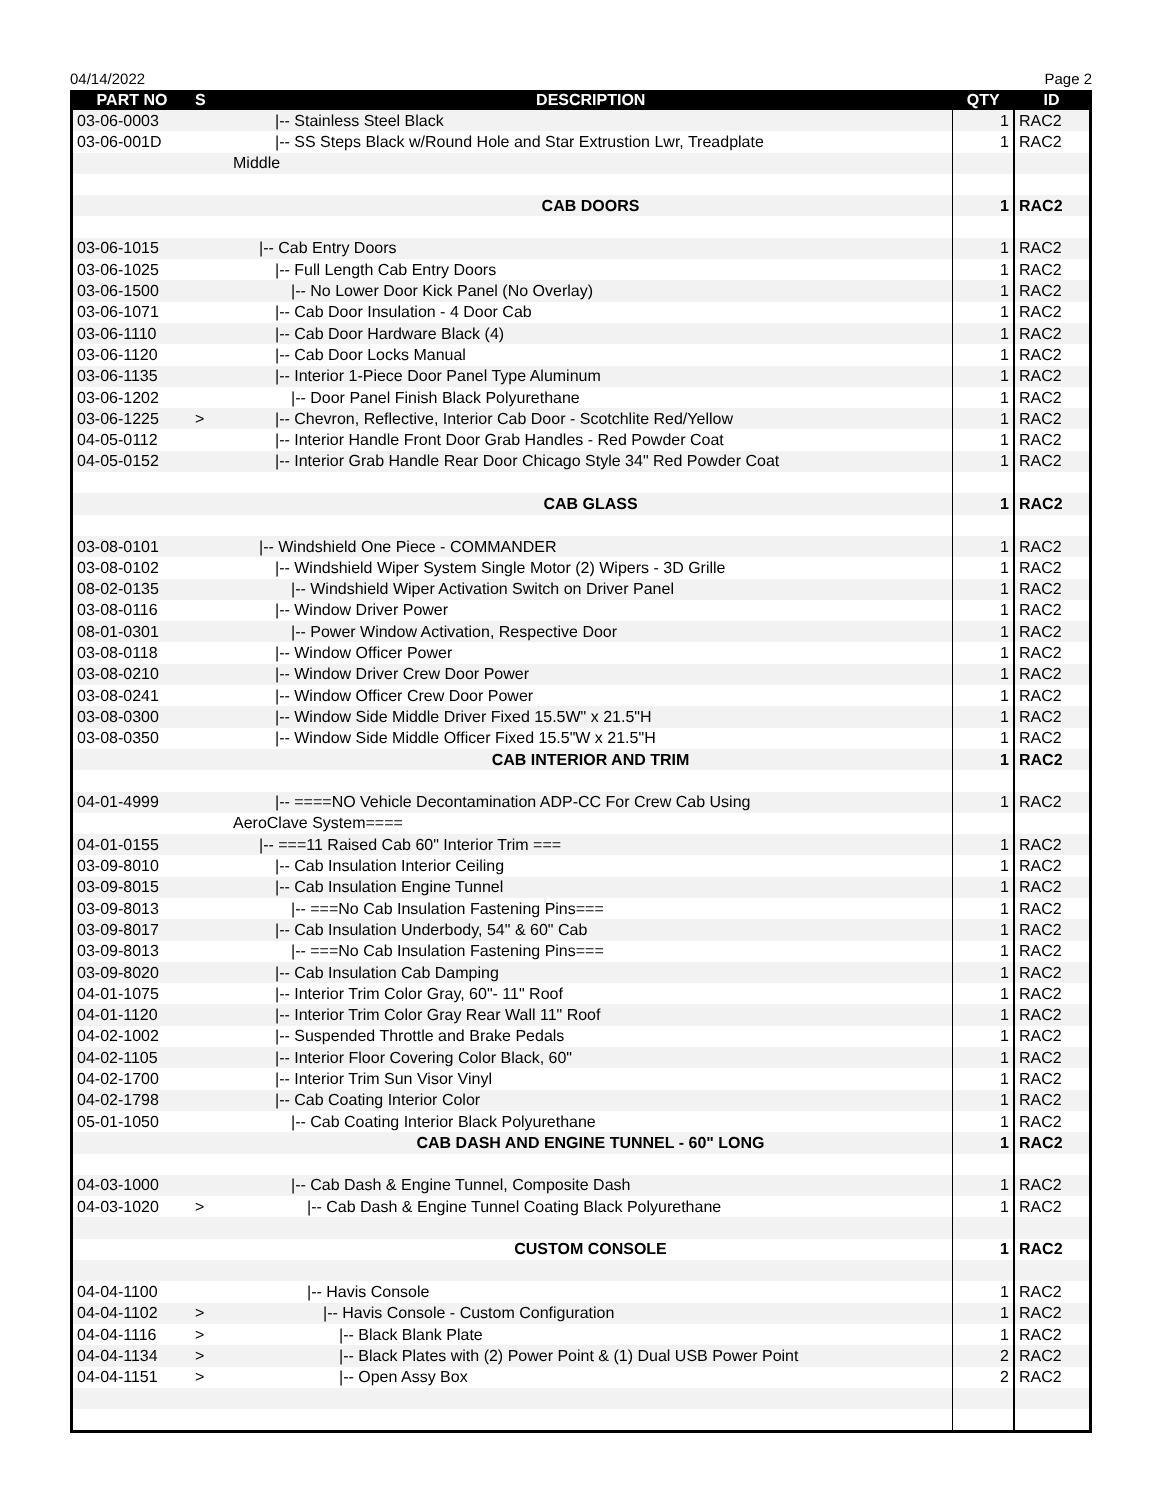04/14/2022 Page 2
| PART NO | S | DESCRIPTION | QTY | ID |
| --- | --- | --- | --- | --- |
| 03-06-0003 | | /-- Stainless Steel Black | 1 | RAC2 |
| 03-06-001D | | /-- SS Steps Black w/Round Hole and Star Extrustion Lwr, Treadplate | 1 | RAC2 |
| | | Middle | | |
| | | CAB DOORS | 1 | RAC2 |
| 03-06-1015 | | /-- Cab Entry Doors | 1 | RAC2 |
| 03-06-1025 | | /-- Full Length Cab Entry Doors | 1 | RAC2 |
| 03-06-1500 | | /-- No Lower Door Kick Panel (No Overlay) | 1 | RAC2 |
| 03-06-1071 | | /-- Cab Door Insulation - 4 Door Cab | 1 | RAC2 |
| 03-06-1110 | | /-- Cab Door Hardware Black (4) | 1 | RAC2 |
| 03-06-1120 | | /-- Cab Door Locks Manual | 1 | RAC2 |
| 03-06-1135 | | /-- Interior 1-Piece Door Panel Type Aluminum | 1 | RAC2 |
| 03-06-1202 | | /-- Door Panel Finish Black Polyurethane | 1 | RAC2 |
| 03-06-1225 | > | /-- Chevron, Reflective, Interior Cab Door - Scotchlite Red/Yellow | 1 | RAC2 |
| 04-05-0112 | | /-- Interior Handle Front Door Grab Handles - Red Powder Coat | 1 | RAC2 |
| 04-05-0152 | | /-- Interior Grab Handle Rear Door Chicago Style 34" Red Powder Coat | 1 | RAC2 |
| | | CAB GLASS | 1 | RAC2 |
| 03-08-0101 | | /-- Windshield One Piece - COMMANDER | 1 | RAC2 |
| 03-08-0102 | | /-- Windshield Wiper System Single Motor (2) Wipers - 3D Grille | 1 | RAC2 |
| 08-02-0135 | | /-- Windshield Wiper Activation Switch on Driver Panel | 1 | RAC2 |
| 03-08-0116 | | /-- Window Driver Power | 1 | RAC2 |
| 08-01-0301 | | /-- Power Window Activation, Respective Door | 1 | RAC2 |
| 03-08-0118 | | /-- Window Officer Power | 1 | RAC2 |
| 03-08-0210 | | /-- Window Driver Crew Door Power | 1 | RAC2 |
| 03-08-0241 | | /-- Window Officer Crew Door Power | 1 | RAC2 |
| 03-08-0300 | | /-- Window Side Middle Driver Fixed 15.5W" x 21.5"H | 1 | RAC2 |
| 03-08-0350 | | /-- Window Side Middle Officer Fixed 15.5"W x 21.5"H | 1 | RAC2 |
| | | CAB INTERIOR AND TRIM | 1 | RAC2 |
| 04-01-4999 | | /-- ====NO Vehicle Decontamination ADP-CC For Crew Cab Using | 1 | RAC2 |
| | | AeroClave System==== | | |
| 04-01-0155 | | /-- ===11 Raised Cab 60" Interior Trim === | 1 | RAC2 |
| 03-09-8010 | | /-- Cab Insulation Interior Ceiling | 1 | RAC2 |
| 03-09-8015 | | /-- Cab Insulation Engine Tunnel | 1 | RAC2 |
| 03-09-8013 | | /-- ===No Cab Insulation Fastening Pins=== | 1 | RAC2 |
| 03-09-8017 | | /-- Cab Insulation Underbody, 54" & 60" Cab | 1 | RAC2 |
| 03-09-8013 | | /-- ===No Cab Insulation Fastening Pins=== | 1 | RAC2 |
| 03-09-8020 | | /-- Cab Insulation Cab Damping | 1 | RAC2 |
| 04-01-1075 | | /-- Interior Trim Color Gray, 60"- 11" Roof | 1 | RAC2 |
| 04-01-1120 | | /-- Interior Trim Color Gray Rear Wall 11" Roof | 1 | RAC2 |
| 04-02-1002 | | /-- Suspended Throttle and Brake Pedals | 1 | RAC2 |
| 04-02-1105 | | /-- Interior Floor Covering Color Black, 60" | 1 | RAC2 |
| 04-02-1700 | | /-- Interior Trim Sun Visor Vinyl | 1 | RAC2 |
| 04-02-1798 | | /-- Cab Coating Interior Color | 1 | RAC2 |
| 05-01-1050 | | /-- Cab Coating Interior Black Polyurethane | 1 | RAC2 |
| | | CAB DASH AND ENGINE TUNNEL - 60" LONG | 1 | RAC2 |
| 04-03-1000 | | /-- Cab Dash & Engine Tunnel, Composite Dash | 1 | RAC2 |
| 04-03-1020 | > | /-- Cab Dash & Engine Tunnel Coating Black Polyurethane | 1 | RAC2 |
| | | CUSTOM CONSOLE | 1 | RAC2 |
| 04-04-1100 | | /-- Havis Console | 1 | RAC2 |
| 04-04-1102 | > | /-- Havis Console - Custom Configuration | 1 | RAC2 |
| 04-04-1116 | > | /-- Black Blank Plate | 1 | RAC2 |
| 04-04-1134 | > | /-- Black Plates with (2) Power Point & (1) Dual USB Power Point | 2 | RAC2 |
| 04-04-1151 | > | /-- Open Assy Box | 2 | RAC2 |